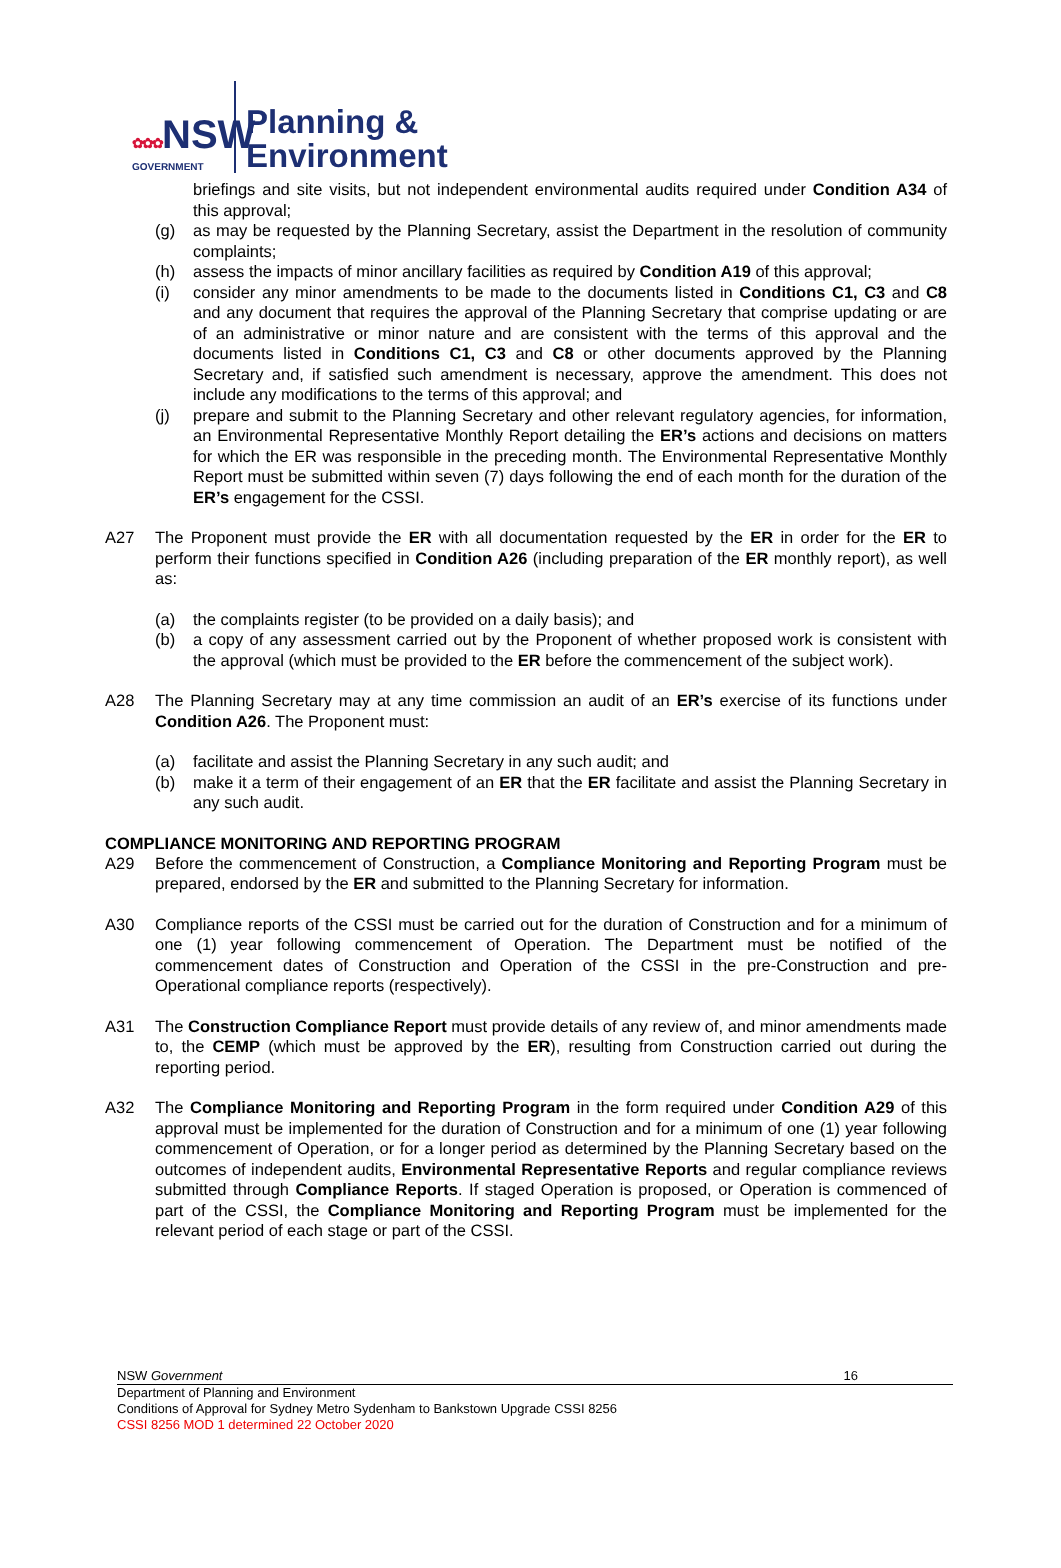✿✿✿NSW
GOVERNMENT
Planning &
Environment
briefings and site visits, but not independent environmental audits required under Condition A34 of this approval;
(g) as may be requested by the Planning Secretary, assist the Department in the resolution of community complaints;
(h) assess the impacts of minor ancillary facilities as required by Condition A19 of this approval;
(i) consider any minor amendments to be made to the documents listed in Conditions C1, C3 and C8 and any document that requires the approval of the Planning Secretary that comprise updating or are of an administrative or minor nature and are consistent with the terms of this approval and the documents listed in Conditions C1, C3 and C8 or other documents approved by the Planning Secretary and, if satisfied such amendment is necessary, approve the amendment. This does not include any modifications to the terms of this approval; and
(j) prepare and submit to the Planning Secretary and other relevant regulatory agencies, for information, an Environmental Representative Monthly Report detailing the ER’s actions and decisions on matters for which the ER was responsible in the preceding month. The Environmental Representative Monthly Report must be submitted within seven (7) days following the end of each month for the duration of the ER’s engagement for the CSSI.
A27 The Proponent must provide the ER with all documentation requested by the ER in order for the ER to perform their functions specified in Condition A26 (including preparation of the ER monthly report), as well as:
(a) the complaints register (to be provided on a daily basis); and
(b) a copy of any assessment carried out by the Proponent of whether proposed work is consistent with the approval (which must be provided to the ER before the commencement of the subject work).
A28 The Planning Secretary may at any time commission an audit of an ER’s exercise of its functions under Condition A26. The Proponent must:
(a) facilitate and assist the Planning Secretary in any such audit; and
(b) make it a term of their engagement of an ER that the ER facilitate and assist the Planning Secretary in any such audit.
COMPLIANCE MONITORING AND REPORTING PROGRAM
A29 Before the commencement of Construction, a Compliance Monitoring and Reporting Program must be prepared, endorsed by the ER and submitted to the Planning Secretary for information.
A30 Compliance reports of the CSSI must be carried out for the duration of Construction and for a minimum of one (1) year following commencement of Operation. The Department must be notified of the commencement dates of Construction and Operation of the CSSI in the pre-Construction and pre-Operational compliance reports (respectively).
A31 The Construction Compliance Report must provide details of any review of, and minor amendments made to, the CEMP (which must be approved by the ER), resulting from Construction carried out during the reporting period.
A32 The Compliance Monitoring and Reporting Program in the form required under Condition A29 of this approval must be implemented for the duration of Construction and for a minimum of one (1) year following commencement of Operation, or for a longer period as determined by the Planning Secretary based on the outcomes of independent audits, Environmental Representative Reports and regular compliance reviews submitted through Compliance Reports. If staged Operation is proposed, or Operation is commenced of part of the CSSI, the Compliance Monitoring and Reporting Program must be implemented for the relevant period of each stage or part of the CSSI.
NSW Government 16
Department of Planning and Environment
Conditions of Approval for Sydney Metro Sydenham to Bankstown Upgrade CSSI 8256
CSSI 8256 MOD 1 determined 22 October 2020